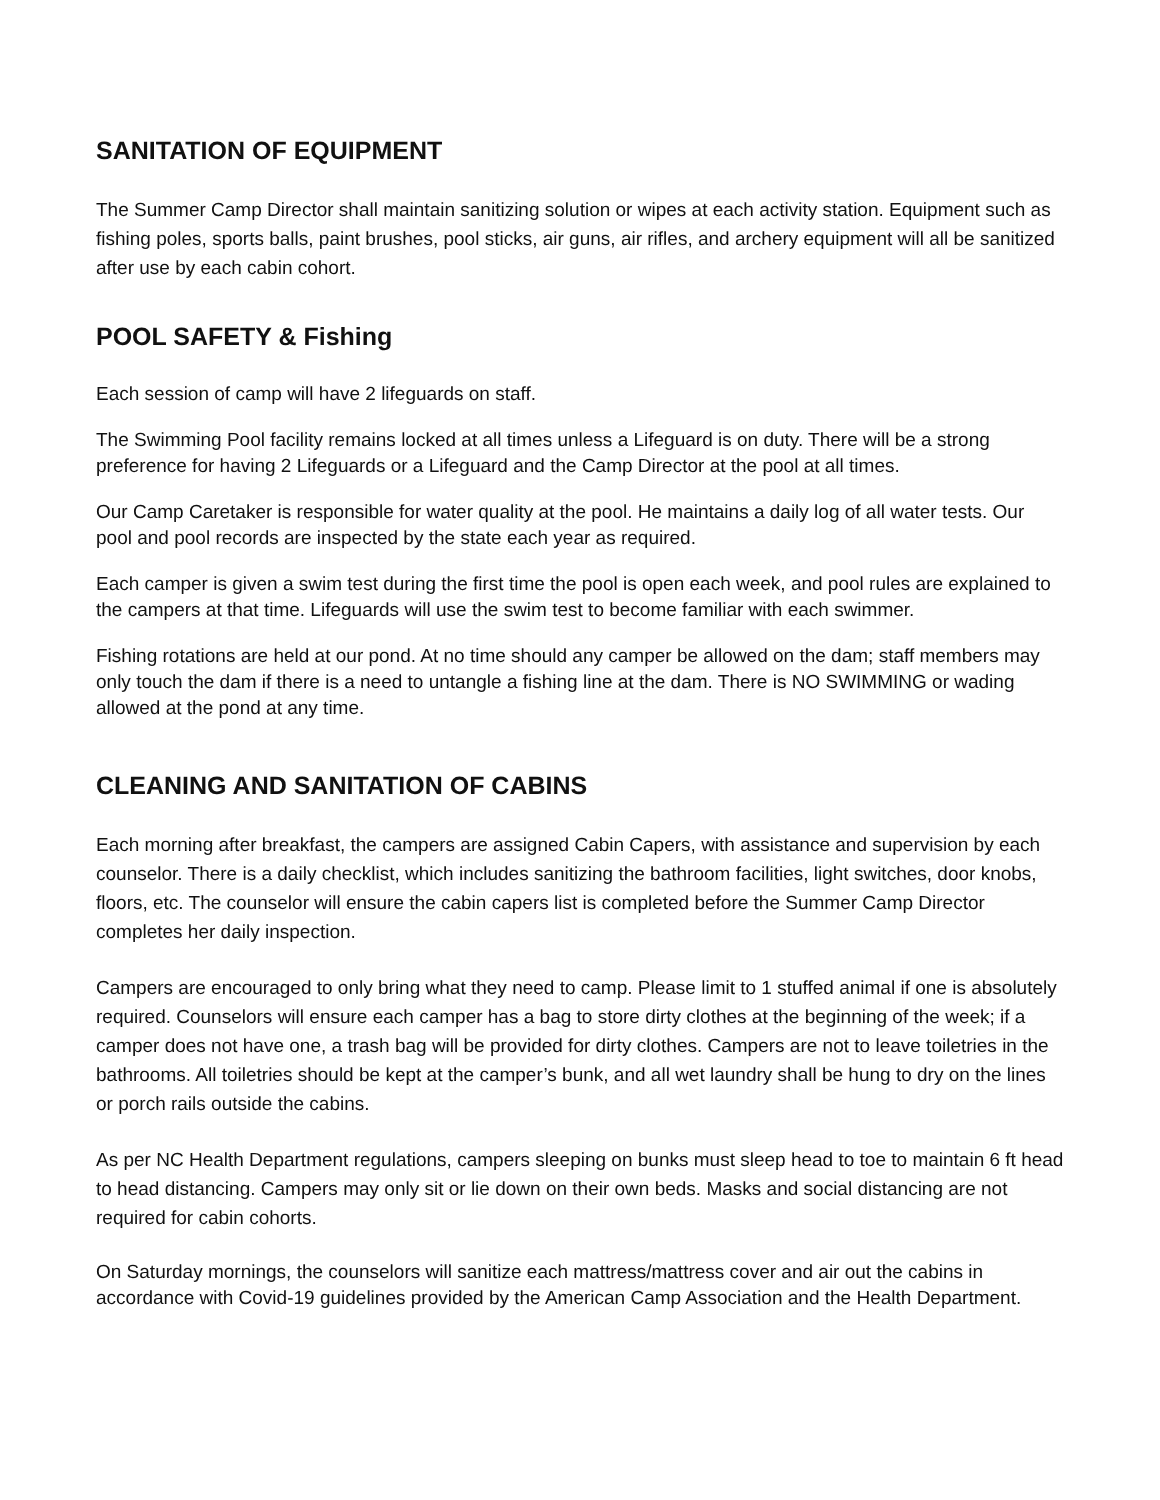SANITATION OF EQUIPMENT
The Summer Camp Director shall maintain sanitizing solution or wipes at each activity station. Equipment such as fishing poles, sports balls, paint brushes, pool sticks, air guns, air rifles, and archery equipment will all be sanitized after use by each cabin cohort.
POOL SAFETY & Fishing
Each session of camp will have 2 lifeguards on staff.
The Swimming Pool facility remains locked at all times unless a Lifeguard is on duty. There will be a strong preference for having 2 Lifeguards or a Lifeguard and the Camp Director at the pool at all times.
Our Camp Caretaker is responsible for water quality at the pool. He maintains a daily log of all water tests. Our pool and pool records are inspected by the state each year as required.
Each camper is given a swim test during the first time the pool is open each week, and pool rules are explained to the campers at that time. Lifeguards will use the swim test to become familiar with each swimmer.
Fishing rotations are held at our pond. At no time should any camper be allowed on the dam; staff members may only touch the dam if there is a need to untangle a fishing line at the dam. There is NO SWIMMING or wading allowed at the pond at any time.
CLEANING AND SANITATION OF CABINS
Each morning after breakfast, the campers are assigned Cabin Capers, with assistance and supervision by each counselor. There is a daily checklist, which includes sanitizing the bathroom facilities, light switches, door knobs, floors, etc. The counselor will ensure the cabin capers list is completed before the Summer Camp Director completes her daily inspection.
Campers are encouraged to only bring what they need to camp. Please limit to 1 stuffed animal if one is absolutely required. Counselors will ensure each camper has a bag to store dirty clothes at the beginning of the week; if a camper does not have one, a trash bag will be provided for dirty clothes. Campers are not to leave toiletries in the bathrooms. All toiletries should be kept at the camper’s bunk, and all wet laundry shall be hung to dry on the lines or porch rails outside the cabins.
As per NC Health Department regulations, campers sleeping on bunks must sleep head to toe to maintain 6 ft head to head distancing. Campers may only sit or lie down on their own beds. Masks and social distancing are not required for cabin cohorts.
On Saturday mornings, the counselors will sanitize each mattress/mattress cover and air out the cabins in accordance with Covid-19 guidelines provided by the American Camp Association and the Health Department.